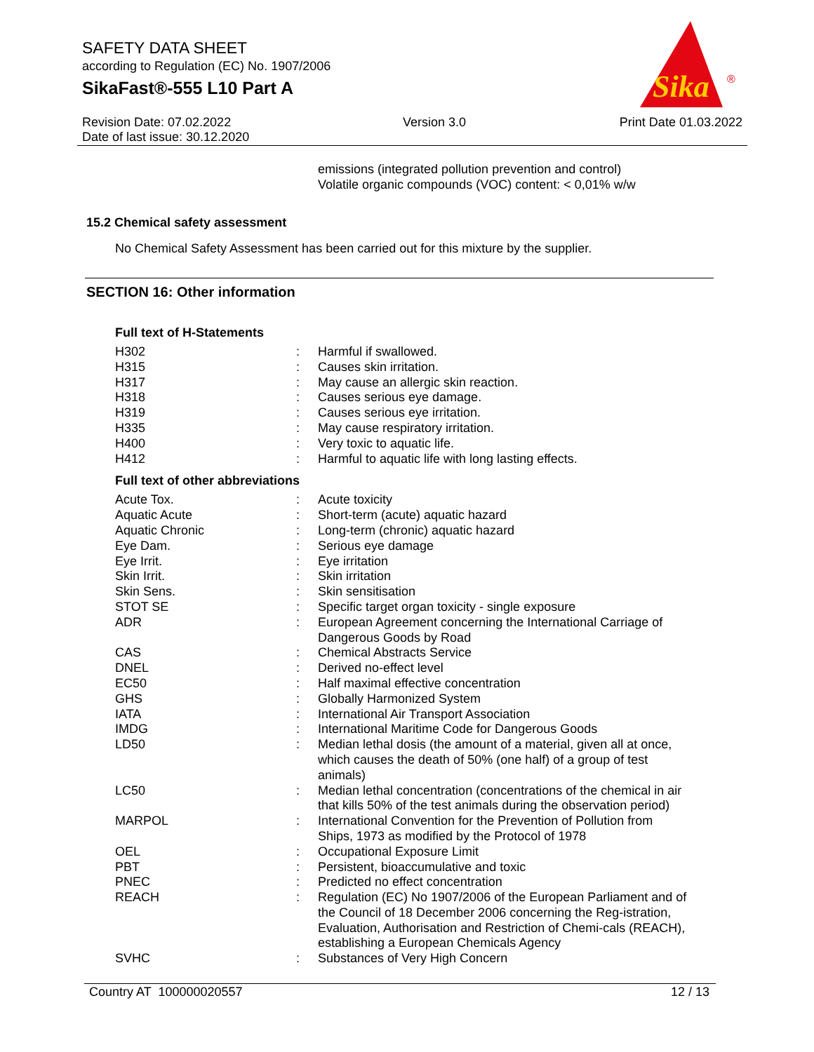SAFETY DATA SHEET
according to Regulation (EC) No. 1907/2006
SikaFast®-555 L10 Part A
Sika
®
Revision Date: 07.02.2022
Date of last issue: 30.12.2020
Version 3.0 Print Date 01.03.2022
emissions (integrated pollution prevention and control)
Volatile organic compounds (VOC) content: < 0,01% w/w
15.2 Chemical safety assessment
No Chemical Safety Assessment has been carried out for this mixture by the supplier.
SECTION 16: Other information
Full text of H-Statements
| H302 | : | Harmful if swallowed. |
| H315 | : | Causes skin irritation. |
| H317 | : | May cause an allergic skin reaction. |
| H318 | : | Causes serious eye damage. |
| H319 | : | Causes serious eye irritation. |
| H335 | : | May cause respiratory irritation. |
| H400 | : | Very toxic to aquatic life. |
| H412 | : | Harmful to aquatic life with long lasting effects. |
Full text of other abbreviations
| Acute Tox. | : | Acute toxicity |
| Aquatic Acute | : | Short-term (acute) aquatic hazard |
| Aquatic Chronic | : | Long-term (chronic) aquatic hazard |
| Eye Dam. | : | Serious eye damage |
| Eye Irrit. | : | Eye irritation |
| Skin Irrit. | : | Skin irritation |
| Skin Sens. | : | Skin sensitisation |
| STOT SE | : | Specific target organ toxicity - single exposure |
| ADR | : | European Agreement concerning the International Carriage of Dangerous Goods by Road |
| CAS | : | Chemical Abstracts Service |
| DNEL | : | Derived no-effect level |
| EC50 | : | Half maximal effective concentration |
| GHS | : | Globally Harmonized System |
| IATA | : | International Air Transport Association |
| IMDG | : | International Maritime Code for Dangerous Goods |
| LD50 | : | Median lethal dosis (the amount of a material, given all at once, which causes the death of 50% (one half) of a group of test animals) |
| LC50 | : | Median lethal concentration (concentrations of the chemical in air that kills 50% of the test animals during the observation period) |
| MARPOL | : | International Convention for the Prevention of Pollution from Ships, 1973 as modified by the Protocol of 1978 |
| OEL | : | Occupational Exposure Limit |
| PBT | : | Persistent, bioaccumulative and toxic |
| PNEC | : | Predicted no effect concentration |
| REACH | : | Regulation (EC) No 1907/2006 of the European Parliament and of the Council of 18 December 2006 concerning the Reg-istration, Evaluation, Authorisation and Restriction of Chemi-cals (REACH), establishing a European Chemicals Agency |
| SVHC | : | Substances of Very High Concern |
Country AT 100000020557 12 / 13